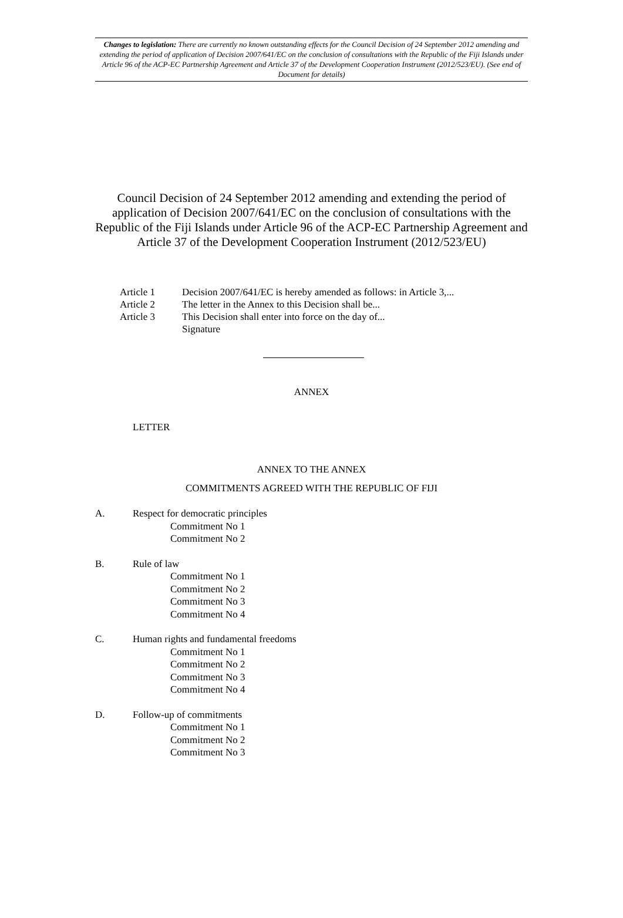Changes to legislation: There are currently no known outstanding effects for the Council Decision of 24 September 2012 amending and extending the period of application of Decision 2007/641/EC on the conclusion of consultations with the Republic of the Fiji Islands under Article 96 of the ACP-EC Partnership Agreement and Article 37 of the Development Cooperation Instrument (2012/523/EU). (See end of Document for details)
Council Decision of 24 September 2012 amending and extending the period of application of Decision 2007/641/EC on the conclusion of consultations with the Republic of the Fiji Islands under Article 96 of the ACP-EC Partnership Agreement and Article 37 of the Development Cooperation Instrument (2012/523/EU)
Article 1 Decision 2007/641/EC is hereby amended as follows: in Article 3,...
Article 2 The letter in the Annex to this Decision shall be...
Article 3 This Decision shall enter into force on the day of...
Signature
ANNEX
LETTER
ANNEX TO THE ANNEX
COMMITMENTS AGREED WITH THE REPUBLIC OF FIJI
A. Respect for democratic principles
Commitment No 1
Commitment No 2
B. Rule of law
Commitment No 1
Commitment No 2
Commitment No 3
Commitment No 4
C. Human rights and fundamental freedoms
Commitment No 1
Commitment No 2
Commitment No 3
Commitment No 4
D. Follow-up of commitments
Commitment No 1
Commitment No 2
Commitment No 3